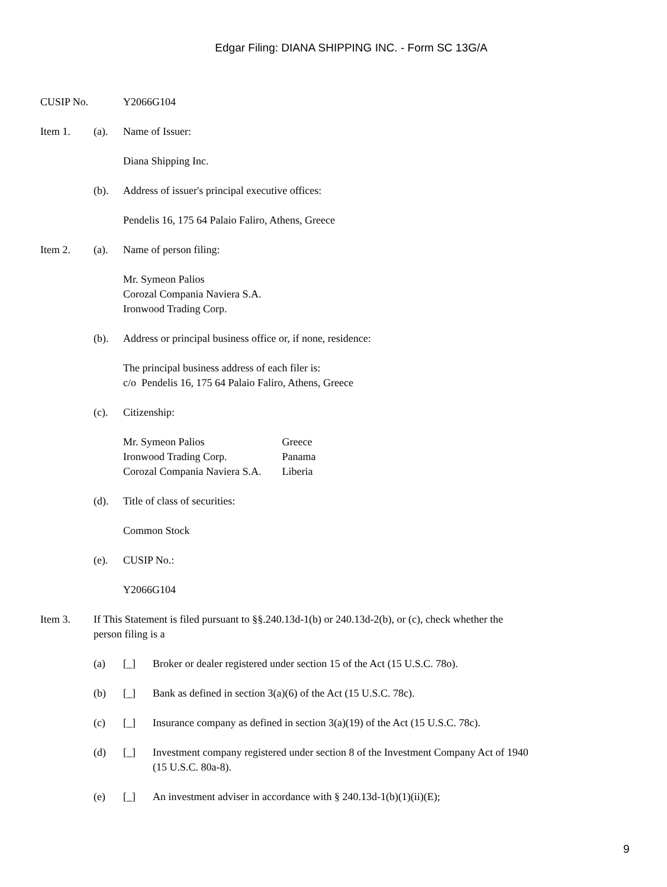Edgar Filing: DIANA SHIPPING INC. - Form SC 13G/A
CUSIP No. Y2066G104
Item 1. (a). Name of Issuer:
Diana Shipping Inc.
(b). Address of issuer's principal executive offices:
Pendelis 16, 175 64 Palaio Faliro, Athens, Greece
Item 2. (a). Name of person filing:
Mr. Symeon Palios
Corozal Compania Naviera S.A.
Ironwood Trading Corp.
(b). Address or principal business office or, if none, residence:
The principal business address of each filer is:
c/o Pendelis 16, 175 64 Palaio Faliro, Athens, Greece
(c). Citizenship:
| Mr. Symeon Palios | Greece |
| Ironwood Trading Corp. | Panama |
| Corozal Compania Naviera S.A. | Liberia |
(d). Title of class of securities:
Common Stock
(e). CUSIP No.:
Y2066G104
Item 3. If This Statement is filed pursuant to §§.240.13d-1(b) or 240.13d-2(b), or (c), check whether the person filing is a
(a) [_] Broker or dealer registered under section 15 of the Act (15 U.S.C. 78o).
(b) [_] Bank as defined in section 3(a)(6) of the Act (15 U.S.C. 78c).
(c) [_] Insurance company as defined in section 3(a)(19) of the Act (15 U.S.C. 78c).
(d) [_] Investment company registered under section 8 of the Investment Company Act of 1940 (15 U.S.C. 80a-8).
(e) [_] An investment adviser in accordance with § 240.13d-1(b)(1)(ii)(E);
9